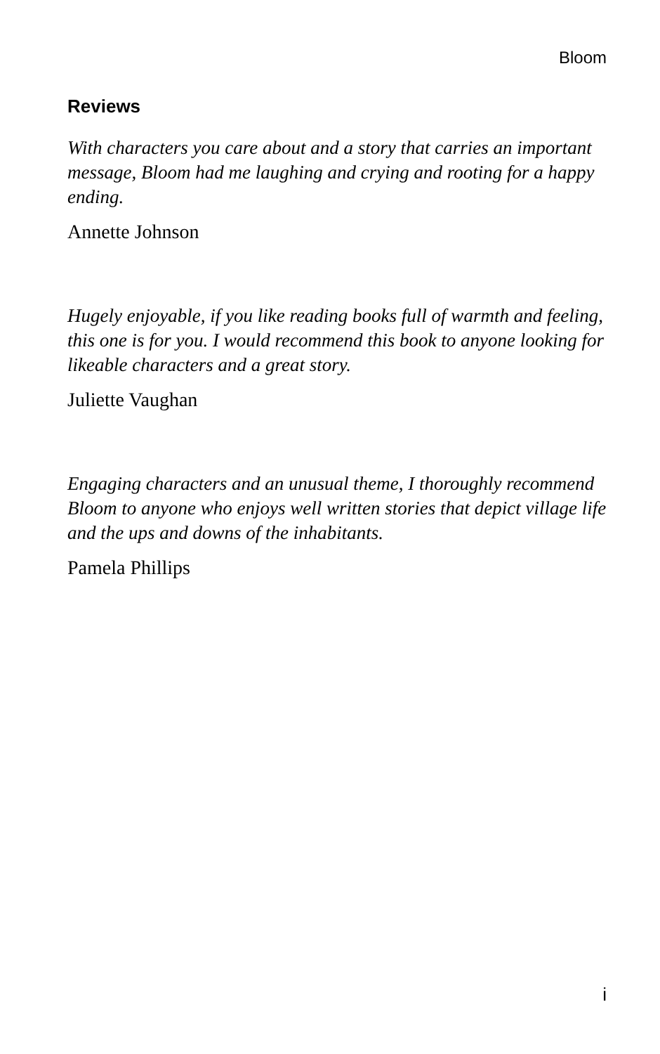Bloom
Reviews
With characters you care about and a story that carries an important message, Bloom had me laughing and crying and rooting for a happy ending.
Annette Johnson
Hugely enjoyable, if you like reading books full of warmth and feeling, this one is for you. I would recommend this book to anyone looking for likeable characters and a great story.
Juliette Vaughan
Engaging characters and an unusual theme, I thoroughly recommend Bloom to anyone who enjoys well written stories that depict village life and the ups and downs of the inhabitants.
Pamela Phillips
i